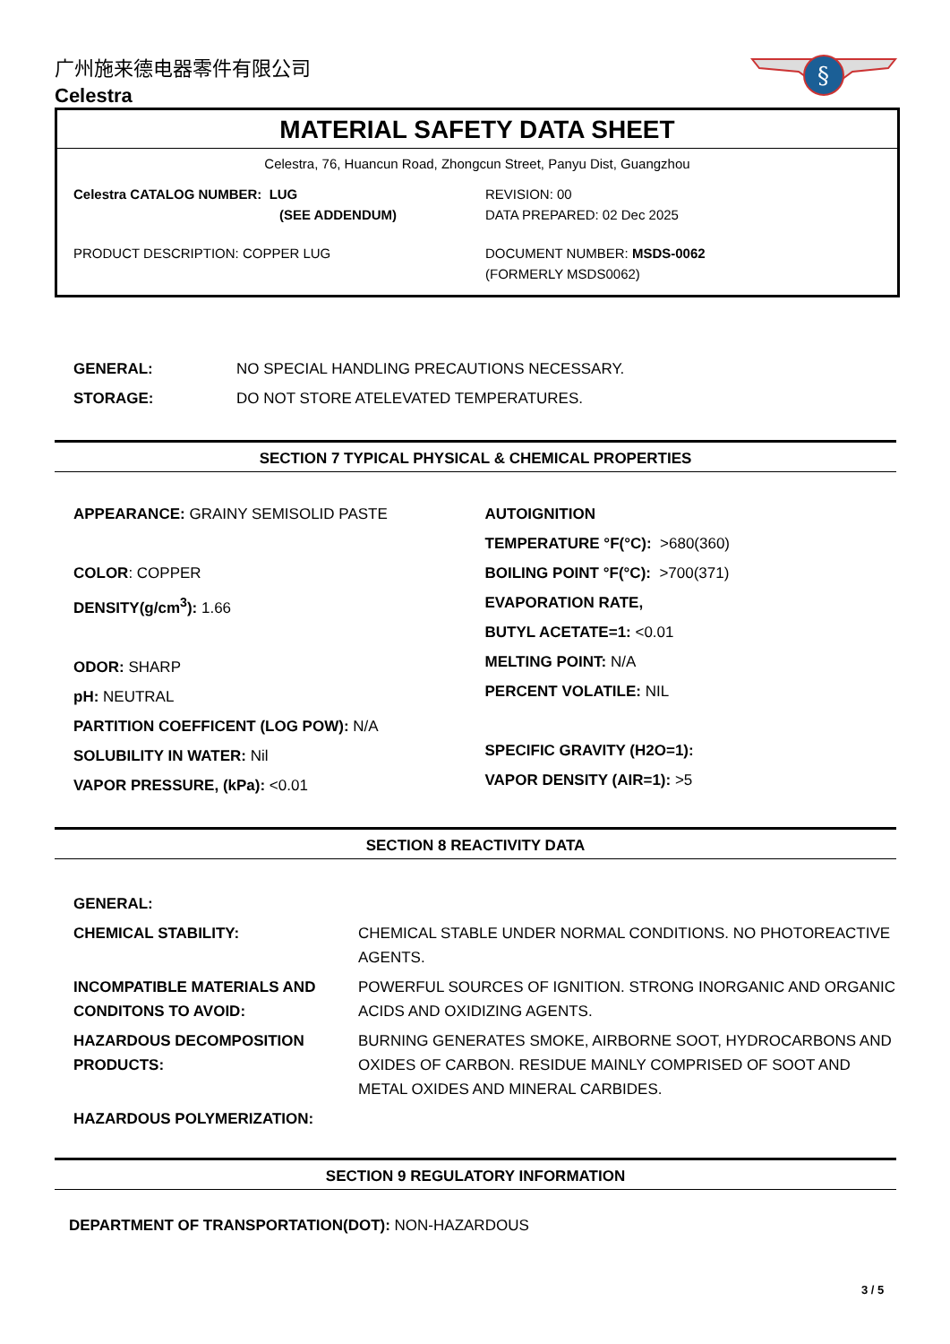广州施来德电器零件有限公司
Celestra
§
MATERIAL SAFETY DATA SHEET
Celestra, 76, Huancun Road, Zhongcun Street, Panyu Dist, Guangzhou
Celestra CATALOG NUMBER: LUG REVISION: 00
(SEE ADDENDUM) DATA PREPARED: 02 Dec 2025
PRODUCT DESCRIPTION: COPPER LUG DOCUMENT NUMBER: MSDS-0062
(FORMERLY MSDS0062)
GENERAL: NO SPECIAL HANDLING PRECAUTIONS NECESSARY.
STORAGE: DO NOT STORE ATELEVATED TEMPERATURES.
SECTION 7 TYPICAL PHYSICAL & CHEMICAL PROPERTIES
APPEARANCE: GRAINY SEMISOLID PASTE
COLOR: COPPER
DENSITY(g/cm<sup>3</sup>): 1.66
ODOR: SHARP
pH: NEUTRAL
PARTITION COEFFICENT (LOG POW): N/A
SOLUBILITY IN WATER: Nil
VAPOR PRESSURE, (kPa): <0.01
AUTOIGNITION
TEMPERATURE °F(°C): >680(360)
BOILING POINT °F(°C): >700(371)
EVAPORATION RATE,
BUTYL ACETATE=1: <0.01
MELTING POINT: N/A
PERCENT VOLATILE: NIL
SPECIFIC GRAVITY (H2O=1):
VAPOR DENSITY (AIR=1): >5
SECTION 8 REACTIVITY DATA
GENERAL:
CHEMICAL STABILITY: CHEMICAL STABLE UNDER NORMAL CONDITIONS. NO PHOTOREACTIVE AGENTS.
INCOMPATIBLE MATERIALS AND CONDITONS TO AVOID: POWERFUL SOURCES OF IGNITION. STRONG INORGANIC AND ORGANIC ACIDS AND OXIDIZING AGENTS.
HAZARDOUS DECOMPOSITION PRODUCTS: BURNING GENERATES SMOKE, AIRBORNE SOOT, HYDROCARBONS AND OXIDES OF CARBON. RESIDUE MAINLY COMPRISED OF SOOT AND METAL OXIDES AND MINERAL CARBIDES.
HAZARDOUS POLYMERIZATION:
SECTION 9 REGULATORY INFORMATION
DEPARTMENT OF TRANSPORTATION(DOT): NON-HAZARDOUS
3 / 5